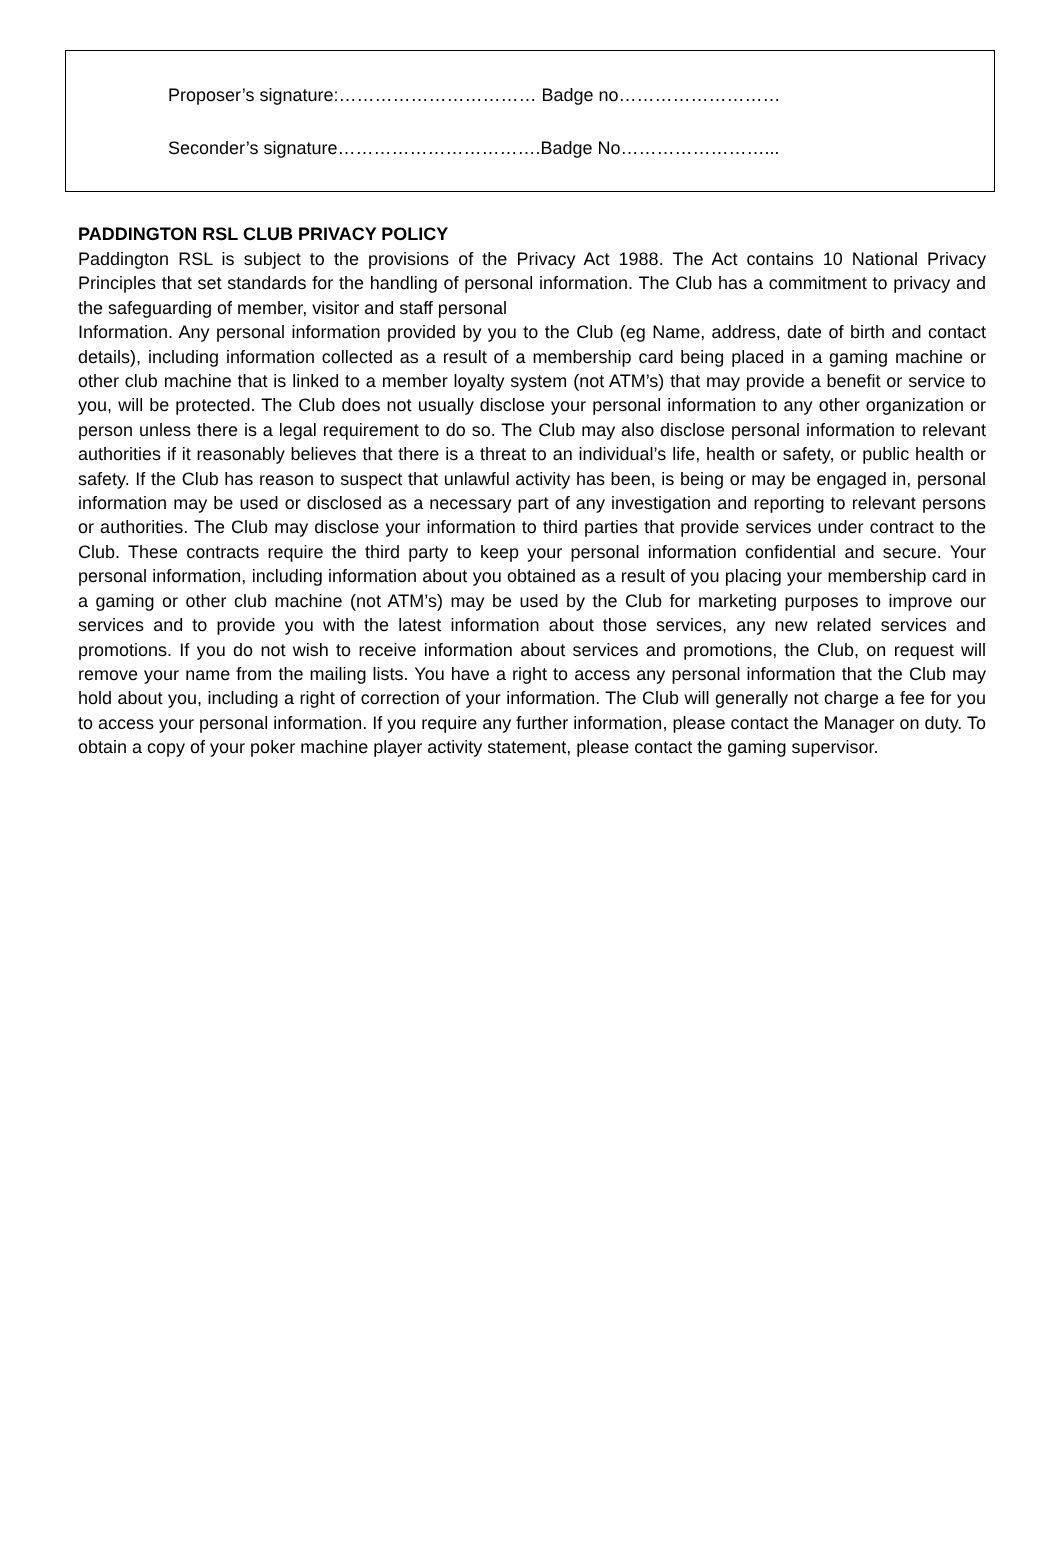Proposer’s signature:…………………………… Badge no………………………
Seconder’s signature…………………………….Badge No……………………...
PADDINGTON RSL CLUB PRIVACY POLICY
Paddington RSL is subject to the provisions of the Privacy Act 1988. The Act contains 10 National Privacy Principles that set standards for the handling of personal information. The Club has a commitment to privacy and the safeguarding of member, visitor and staff personal
Information. Any personal information provided by you to the Club (eg Name, address, date of birth and contact details), including information collected as a result of a membership card being placed in a gaming machine or other club machine that is linked to a member loyalty system (not ATM’s) that may provide a benefit or service to you, will be protected. The Club does not usually disclose your personal information to any other organization or person unless there is a legal requirement to do so. The Club may also disclose personal information to relevant authorities if it reasonably believes that there is a threat to an individual’s life, health or safety, or public health or safety. If the Club has reason to suspect that unlawful activity has been, is being or may be engaged in, personal information may be used or disclosed as a necessary part of any investigation and reporting to relevant persons or authorities. The Club may disclose your information to third parties that provide services under contract to the Club. These contracts require the third party to keep your personal information confidential and secure. Your personal information, including information about you obtained as a result of you placing your membership card in a gaming or other club machine (not ATM’s) may be used by the Club for marketing purposes to improve our services and to provide you with the latest information about those services, any new related services and promotions. If you do not wish to receive information about services and promotions, the Club, on request will remove your name from the mailing lists. You have a right to access any personal information that the Club may hold about you, including a right of correction of your information. The Club will generally not charge a fee for you to access your personal information. If you require any further information, please contact the Manager on duty. To obtain a copy of your poker machine player activity statement, please contact the gaming supervisor.